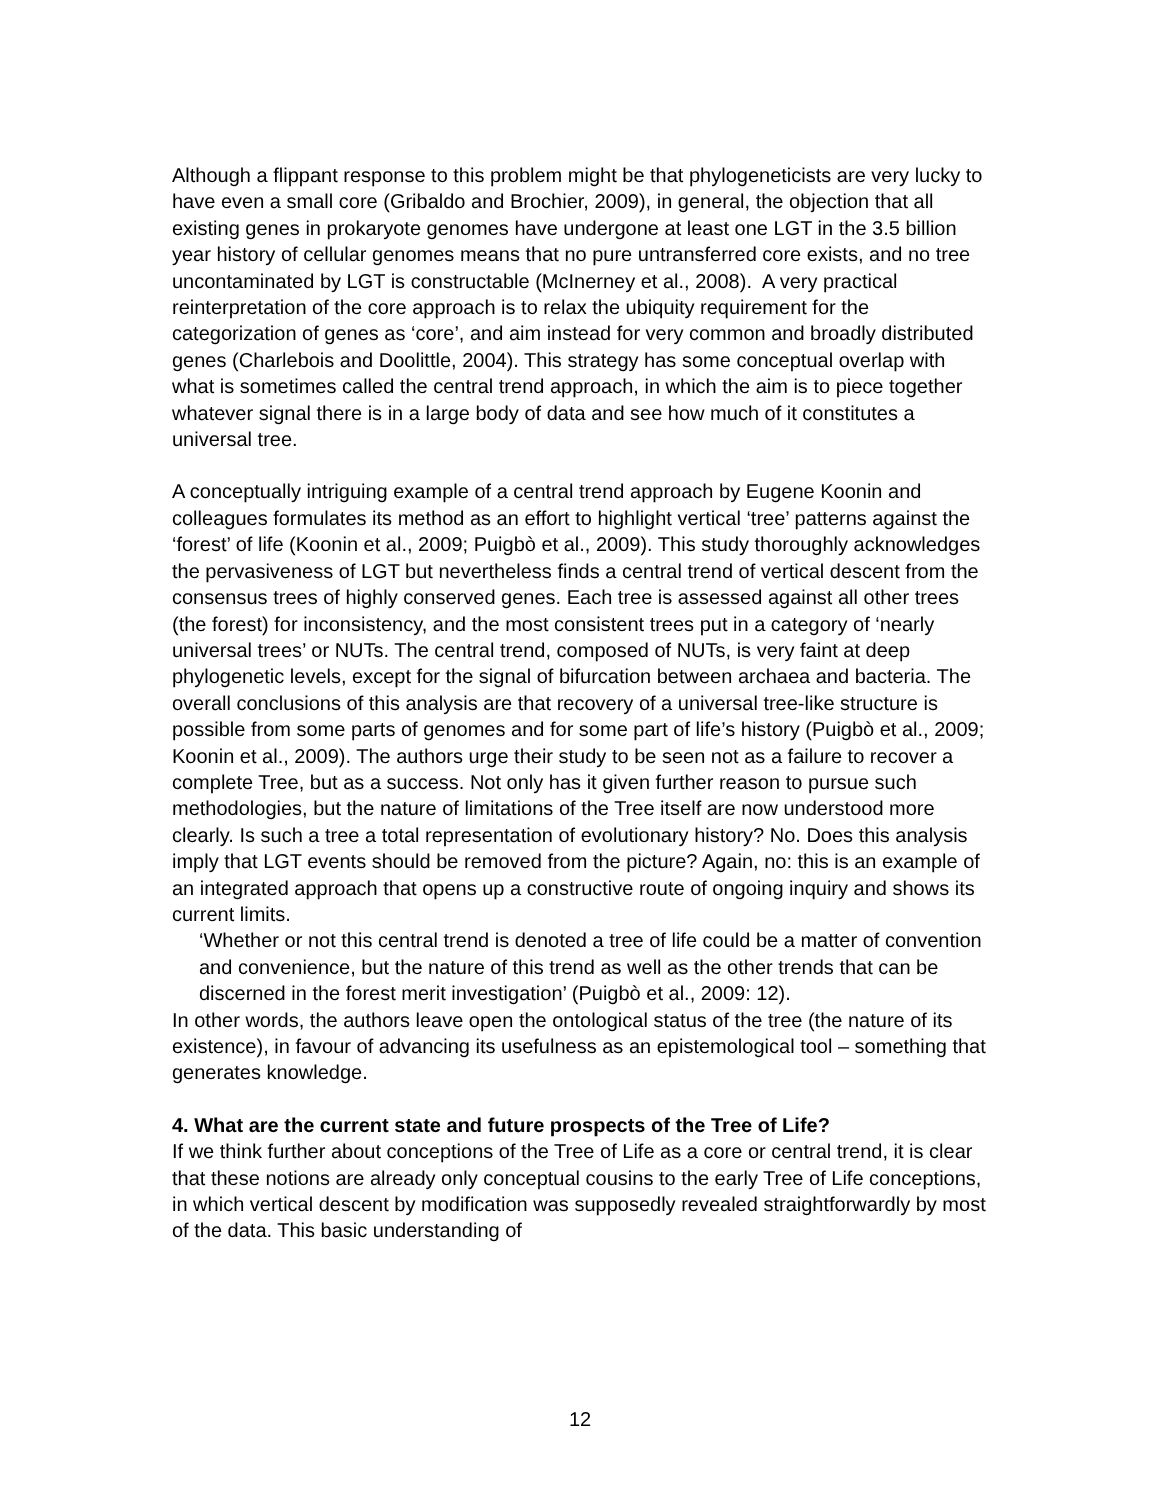Although a flippant response to this problem might be that phylogeneticists are very lucky to have even a small core (Gribaldo and Brochier, 2009), in general, the objection that all existing genes in prokaryote genomes have undergone at least one LGT in the 3.5 billion year history of cellular genomes means that no pure untransferred core exists, and no tree uncontaminated by LGT is constructable (McInerney et al., 2008). A very practical reinterpretation of the core approach is to relax the ubiquity requirement for the categorization of genes as ‘core’, and aim instead for very common and broadly distributed genes (Charlebois and Doolittle, 2004). This strategy has some conceptual overlap with what is sometimes called the central trend approach, in which the aim is to piece together whatever signal there is in a large body of data and see how much of it constitutes a universal tree.
A conceptually intriguing example of a central trend approach by Eugene Koonin and colleagues formulates its method as an effort to highlight vertical ‘tree’ patterns against the ‘forest’ of life (Koonin et al., 2009; Puigbò et al., 2009). This study thoroughly acknowledges the pervasiveness of LGT but nevertheless finds a central trend of vertical descent from the consensus trees of highly conserved genes. Each tree is assessed against all other trees (the forest) for inconsistency, and the most consistent trees put in a category of ‘nearly universal trees’ or NUTs. The central trend, composed of NUTs, is very faint at deep phylogenetic levels, except for the signal of bifurcation between archaea and bacteria. The overall conclusions of this analysis are that recovery of a universal tree-like structure is possible from some parts of genomes and for some part of life’s history (Puigbò et al., 2009; Koonin et al., 2009). The authors urge their study to be seen not as a failure to recover a complete Tree, but as a success. Not only has it given further reason to pursue such methodologies, but the nature of limitations of the Tree itself are now understood more clearly. Is such a tree a total representation of evolutionary history? No. Does this analysis imply that LGT events should be removed from the picture? Again, no: this is an example of an integrated approach that opens up a constructive route of ongoing inquiry and shows its current limits.
‘Whether or not this central trend is denoted a tree of life could be a matter of convention and convenience, but the nature of this trend as well as the other trends that can be discerned in the forest merit investigation’ (Puigbò et al., 2009: 12).
In other words, the authors leave open the ontological status of the tree (the nature of its existence), in favour of advancing its usefulness as an epistemological tool – something that generates knowledge.
4. What are the current state and future prospects of the Tree of Life?
If we think further about conceptions of the Tree of Life as a core or central trend, it is clear that these notions are already only conceptual cousins to the early Tree of Life conceptions, in which vertical descent by modification was supposedly revealed straightforwardly by most of the data. This basic understanding of
12